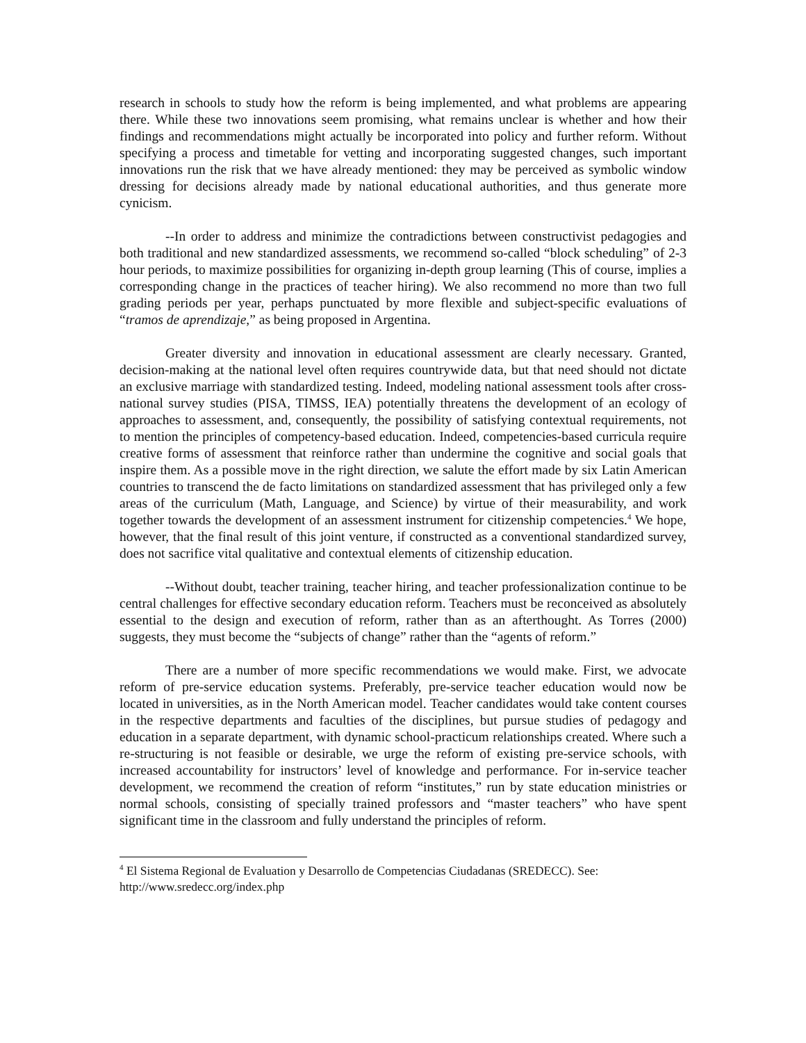research in schools to study how the reform is being implemented, and what problems are appearing there. While these two innovations seem promising, what remains unclear is whether and how their findings and recommendations might actually be incorporated into policy and further reform. Without specifying a process and timetable for vetting and incorporating suggested changes, such important innovations run the risk that we have already mentioned: they may be perceived as symbolic window dressing for decisions already made by national educational authorities, and thus generate more cynicism.
--In order to address and minimize the contradictions between constructivist pedagogies and both traditional and new standardized assessments, we recommend so-called “block scheduling” of 2-3 hour periods, to maximize possibilities for organizing in-depth group learning (This of course, implies a corresponding change in the practices of teacher hiring). We also recommend no more than two full grading periods per year, perhaps punctuated by more flexible and subject-specific evaluations of “tramos de aprendizaje,” as being proposed in Argentina.
Greater diversity and innovation in educational assessment are clearly necessary. Granted, decision-making at the national level often requires countrywide data, but that need should not dictate an exclusive marriage with standardized testing. Indeed, modeling national assessment tools after cross-national survey studies (PISA, TIMSS, IEA) potentially threatens the development of an ecology of approaches to assessment, and, consequently, the possibility of satisfying contextual requirements, not to mention the principles of competency-based education. Indeed, competencies-based curricula require creative forms of assessment that reinforce rather than undermine the cognitive and social goals that inspire them. As a possible move in the right direction, we salute the effort made by six Latin American countries to transcend the de facto limitations on standardized assessment that has privileged only a few areas of the curriculum (Math, Language, and Science) by virtue of their measurability, and work together towards the development of an assessment instrument for citizenship competencies.<sup>4</sup> We hope, however, that the final result of this joint venture, if constructed as a conventional standardized survey, does not sacrifice vital qualitative and contextual elements of citizenship education.
--Without doubt, teacher training, teacher hiring, and teacher professionalization continue to be central challenges for effective secondary education reform. Teachers must be reconceived as absolutely essential to the design and execution of reform, rather than as an afterthought. As Torres (2000) suggests, they must become the “subjects of change” rather than the “agents of reform.”
There are a number of more specific recommendations we would make. First, we advocate reform of pre-service education systems. Preferably, pre-service teacher education would now be located in universities, as in the North American model. Teacher candidates would take content courses in the respective departments and faculties of the disciplines, but pursue studies of pedagogy and education in a separate department, with dynamic school-practicum relationships created. Where such a re-structuring is not feasible or desirable, we urge the reform of existing pre-service schools, with increased accountability for instructors’ level of knowledge and performance. For in-service teacher development, we recommend the creation of reform “institutes,” run by state education ministries or normal schools, consisting of specially trained professors and “master teachers” who have spent significant time in the classroom and fully understand the principles of reform.
<sup>4</sup> El Sistema Regional de Evaluation y Desarrollo de Competencias Ciudadanas (SREDECC). See: http://www.sredecc.org/index.php